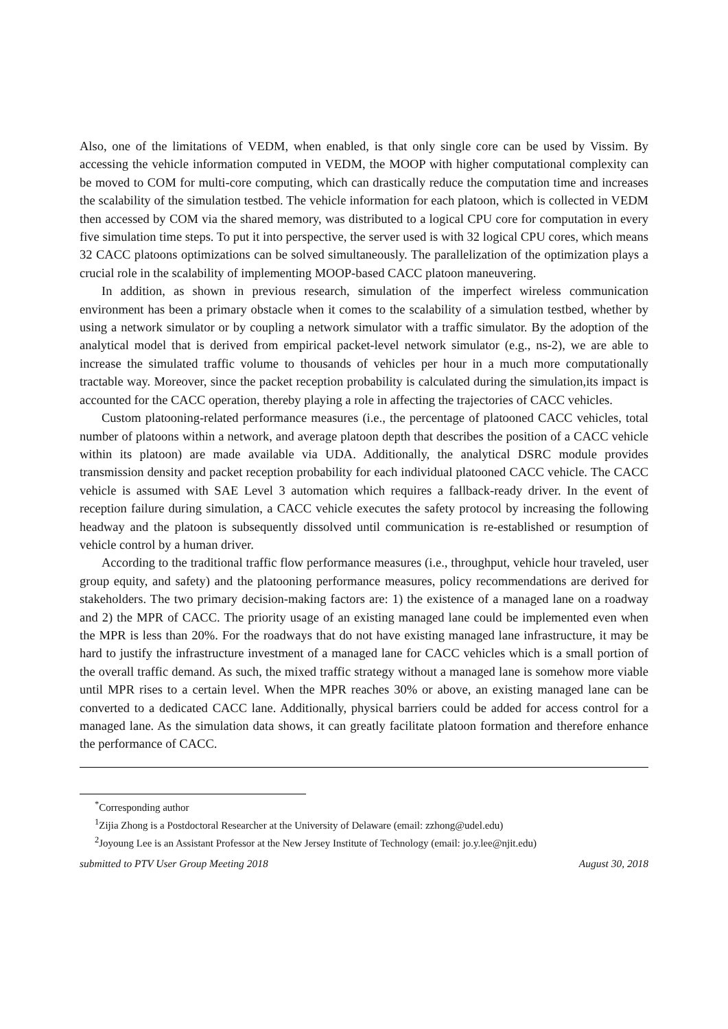Also, one of the limitations of VEDM, when enabled, is that only single core can be used by Vissim. By accessing the vehicle information computed in VEDM, the MOOP with higher computational complexity can be moved to COM for multi-core computing, which can drastically reduce the computation time and increases the scalability of the simulation testbed. The vehicle information for each platoon, which is collected in VEDM then accessed by COM via the shared memory, was distributed to a logical CPU core for computation in every five simulation time steps. To put it into perspective, the server used is with 32 logical CPU cores, which means 32 CACC platoons optimizations can be solved simultaneously. The parallelization of the optimization plays a crucial role in the scalability of implementing MOOP-based CACC platoon maneuvering.
In addition, as shown in previous research, simulation of the imperfect wireless communication environment has been a primary obstacle when it comes to the scalability of a simulation testbed, whether by using a network simulator or by coupling a network simulator with a traffic simulator. By the adoption of the analytical model that is derived from empirical packet-level network simulator (e.g., ns-2), we are able to increase the simulated traffic volume to thousands of vehicles per hour in a much more computationally tractable way. Moreover, since the packet reception probability is calculated during the simulation,its impact is accounted for the CACC operation, thereby playing a role in affecting the trajectories of CACC vehicles.
Custom platooning-related performance measures (i.e., the percentage of platooned CACC vehicles, total number of platoons within a network, and average platoon depth that describes the position of a CACC vehicle within its platoon) are made available via UDA. Additionally, the analytical DSRC module provides transmission density and packet reception probability for each individual platooned CACC vehicle. The CACC vehicle is assumed with SAE Level 3 automation which requires a fallback-ready driver. In the event of reception failure during simulation, a CACC vehicle executes the safety protocol by increasing the following headway and the platoon is subsequently dissolved until communication is re-established or resumption of vehicle control by a human driver.
According to the traditional traffic flow performance measures (i.e., throughput, vehicle hour traveled, user group equity, and safety) and the platooning performance measures, policy recommendations are derived for stakeholders. The two primary decision-making factors are: 1) the existence of a managed lane on a roadway and 2) the MPR of CACC. The priority usage of an existing managed lane could be implemented even when the MPR is less than 20%. For the roadways that do not have existing managed lane infrastructure, it may be hard to justify the infrastructure investment of a managed lane for CACC vehicles which is a small portion of the overall traffic demand. As such, the mixed traffic strategy without a managed lane is somehow more viable until MPR rises to a certain level. When the MPR reaches 30% or above, an existing managed lane can be converted to a dedicated CACC lane. Additionally, physical barriers could be added for access control for a managed lane. As the simulation data shows, it can greatly facilitate platoon formation and therefore enhance the performance of CACC.
<sup>*</sup> Corresponding author
<sup>1</sup> Zijia Zhong is a Postdoctoral Researcher at the University of Delaware (email: zzhong@udel.edu)
<sup>2</sup> Joyoung Lee is an Assistant Professor at the New Jersey Institute of Technology (email: jo.y.lee@njit.edu)
submitted to PTV User Group Meeting 2018 August 30, 2018